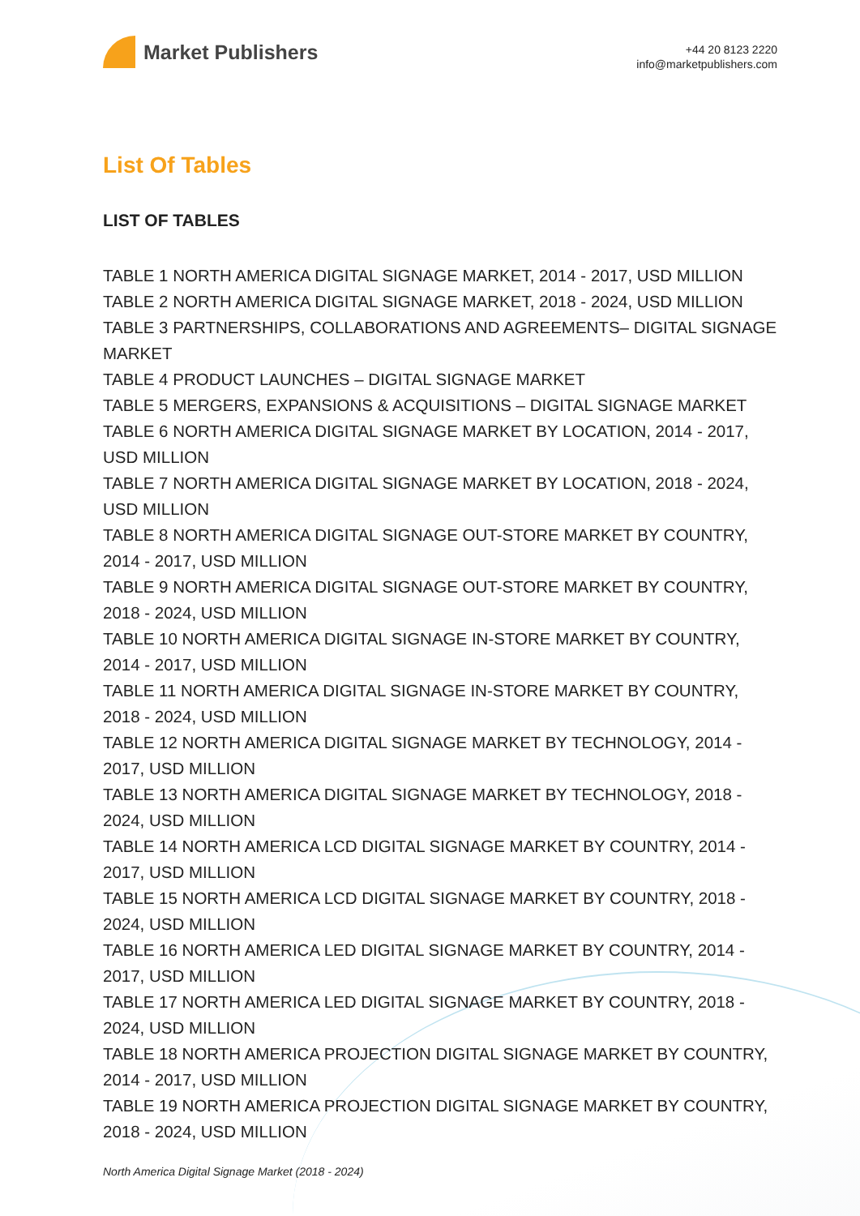Market Publishers
+44 20 8123 2220
info@marketpublishers.com
List Of Tables
LIST OF TABLES
TABLE 1 NORTH AMERICA DIGITAL SIGNAGE MARKET, 2014 - 2017, USD MILLION
TABLE 2 NORTH AMERICA DIGITAL SIGNAGE MARKET, 2018 - 2024, USD MILLION
TABLE 3 PARTNERSHIPS, COLLABORATIONS AND AGREEMENTS– DIGITAL SIGNAGE MARKET
TABLE 4 PRODUCT LAUNCHES – DIGITAL SIGNAGE MARKET
TABLE 5 MERGERS, EXPANSIONS & ACQUISITIONS – DIGITAL SIGNAGE MARKET
TABLE 6 NORTH AMERICA DIGITAL SIGNAGE MARKET BY LOCATION, 2014 - 2017, USD MILLION
TABLE 7 NORTH AMERICA DIGITAL SIGNAGE MARKET BY LOCATION, 2018 - 2024, USD MILLION
TABLE 8 NORTH AMERICA DIGITAL SIGNAGE OUT-STORE MARKET BY COUNTRY, 2014 - 2017, USD MILLION
TABLE 9 NORTH AMERICA DIGITAL SIGNAGE OUT-STORE MARKET BY COUNTRY, 2018 - 2024, USD MILLION
TABLE 10 NORTH AMERICA DIGITAL SIGNAGE IN-STORE MARKET BY COUNTRY, 2014 - 2017, USD MILLION
TABLE 11 NORTH AMERICA DIGITAL SIGNAGE IN-STORE MARKET BY COUNTRY, 2018 - 2024, USD MILLION
TABLE 12 NORTH AMERICA DIGITAL SIGNAGE MARKET BY TECHNOLOGY, 2014 - 2017, USD MILLION
TABLE 13 NORTH AMERICA DIGITAL SIGNAGE MARKET BY TECHNOLOGY, 2018 - 2024, USD MILLION
TABLE 14 NORTH AMERICA LCD DIGITAL SIGNAGE MARKET BY COUNTRY, 2014 - 2017, USD MILLION
TABLE 15 NORTH AMERICA LCD DIGITAL SIGNAGE MARKET BY COUNTRY, 2018 - 2024, USD MILLION
TABLE 16 NORTH AMERICA LED DIGITAL SIGNAGE MARKET BY COUNTRY, 2014 - 2017, USD MILLION
TABLE 17 NORTH AMERICA LED DIGITAL SIGNAGE MARKET BY COUNTRY, 2018 - 2024, USD MILLION
TABLE 18 NORTH AMERICA PROJECTION DIGITAL SIGNAGE MARKET BY COUNTRY, 2014 - 2017, USD MILLION
TABLE 19 NORTH AMERICA PROJECTION DIGITAL SIGNAGE MARKET BY COUNTRY, 2018 - 2024, USD MILLION
North America Digital Signage Market (2018 - 2024)